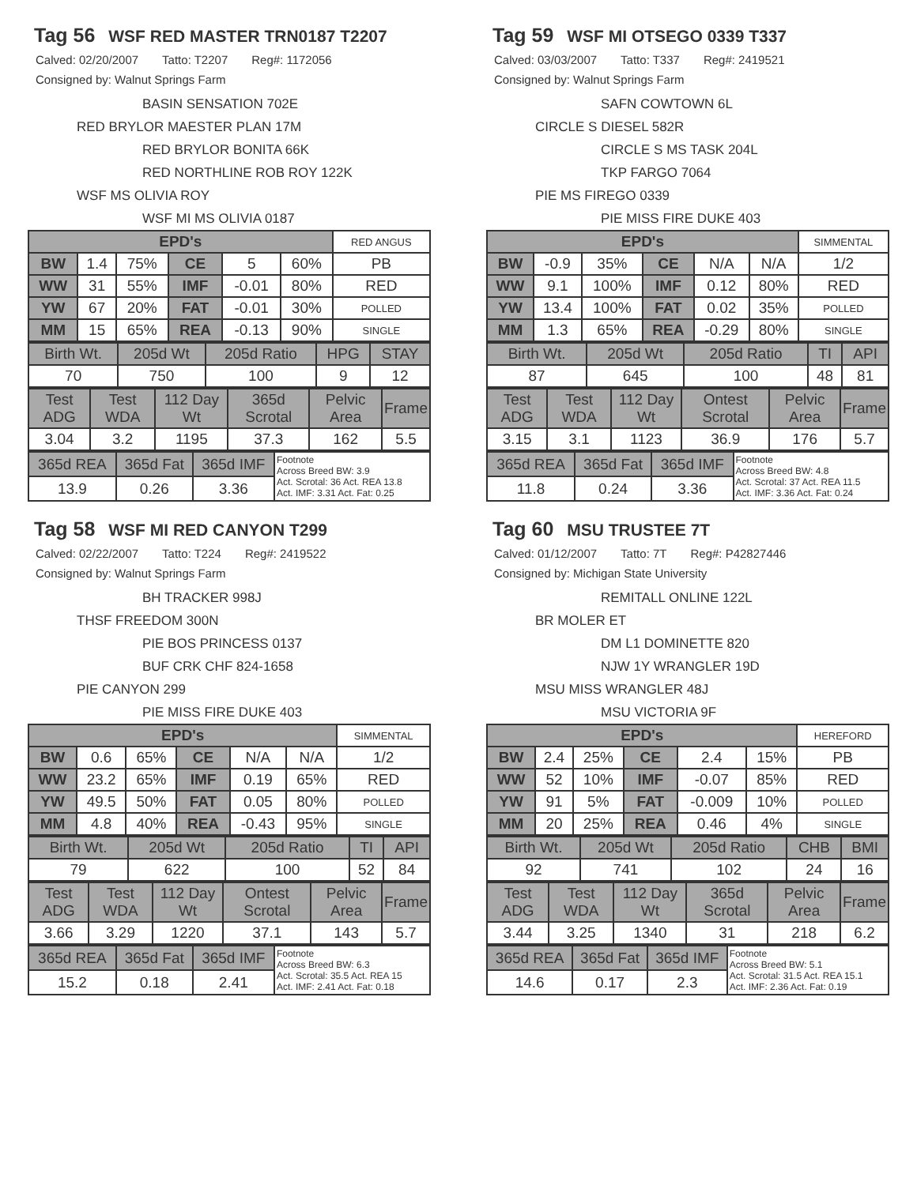Tag 56 WSF RED MASTER TRN0187 T2207
Calved: 02/20/2007 Tatto: T2207 Reg#: 1172056
Consigned by: Walnut Springs Farm
BASIN SENSATION 702E
RED BRYLOR MAESTER PLAN 17M
RED BRYLOR BONITA 66K
RED NORTHLINE ROB ROY 122K
WSF MS OLIVIA ROY
WSF MI MS OLIVIA 0187
| EPD's | | | | | | RED ANGUS |
| BW | 1.4 | 75% | CE | 5 | 60% | PB |
| WW | 31 | 55% | IMF | -0.01 | 80% | RED |
| YW | 67 | 20% | FAT | -0.01 | 30% | POLLED |
| MM | 15 | 65% | REA | -0.13 | 90% | SINGLE |
| Birth Wt. | 205d Wt | 205d Ratio | HPG | STAY |
| 70 | 750 | 100 | 9 | 12 |
| Test ADG | Test WDA | 112 Day Wt | 365d Scrotal | Pelvic Area | Frame |
| 3.04 | 3.2 | 1195 | 37.3 | 162 | 5.5 |
| 365d REA | 365d Fat | 365d IMF | Footnote Across Breed BW: 3.9 Act. Scrotal: 36 Act. REA 13.8 Act. IMF: 3.31 Act. Fat: 0.25 |
| 13.9 | 0.26 | 3.36 | |
Tag 59 WSF MI OTSEGO 0339 T337
Calved: 03/03/2007 Tatto: T337 Reg#: 2419521
Consigned by: Walnut Springs Farm
SAFN COWTOWN 6L
CIRCLE S DIESEL 582R
CIRCLE S MS TASK 204L
TKP FARGO 7064
PIE MS FIREGO 0339
PIE MISS FIRE DUKE 403
| EPD's | | | | | | SIMMENTAL |
| BW | -0.9 | 35% | CE | N/A | N/A | 1/2 |
| WW | 9.1 | 100% | IMF | 0.12 | 80% | RED |
| YW | 13.4 | 100% | FAT | 0.02 | 35% | POLLED |
| MM | 1.3 | 65% | REA | -0.29 | 80% | SINGLE |
| Birth Wt. | 205d Wt | 205d Ratio | TI | API |
| 87 | 645 | 100 | 48 | 81 |
| Test ADG | Test WDA | 112 Day Wt | Ontest Scrotal | Pelvic Area | Frame |
| 3.15 | 3.1 | 1123 | 36.9 | 176 | 5.7 |
| 365d REA | 365d Fat | 365d IMF | Footnote Across Breed BW: 4.8 Act. Scrotal: 37 Act. REA 11.5 Act. IMF: 3.36 Act. Fat: 0.24 |
| 11.8 | 0.24 | 3.36 | |
Tag 58 WSF MI RED CANYON T299
Calved: 02/22/2007 Tatto: T224 Reg#: 2419522
Consigned by: Walnut Springs Farm
BH TRACKER 998J
THSF FREEDOM 300N
PIE BOS PRINCESS 0137
BUF CRK CHF 824-1658
PIE CANYON 299
PIE MISS FIRE DUKE 403
| EPD's | | | | | | SIMMENTAL |
| BW | 0.6 | 65% | CE | N/A | N/A | 1/2 |
| WW | 23.2 | 65% | IMF | 0.19 | 65% | RED |
| YW | 49.5 | 50% | FAT | 0.05 | 80% | POLLED |
| MM | 4.8 | 40% | REA | -0.43 | 95% | SINGLE |
| Birth Wt. | 205d Wt | 205d Ratio | TI | API |
| 79 | 622 | 100 | 52 | 84 |
| Test ADG | Test WDA | 112 Day Wt | Ontest Scrotal | Pelvic Area | Frame |
| 3.66 | 3.29 | 1220 | 37.1 | 143 | 5.7 |
| 365d REA | 365d Fat | 365d IMF | Footnote Across Breed BW: 6.3 Act. Scrotal: 35.5 Act. REA 15 Act. IMF: 2.41 Act. Fat: 0.18 |
| 15.2 | 0.18 | 2.41 | |
Tag 60 MSU TRUSTEE 7T
Calved: 01/12/2007 Tatto: 7T Reg#: P42827446
Consigned by: Michigan State University
REMITALL ONLINE 122L
BR MOLER ET
DM L1 DOMINETTE 820
NJW 1Y WRANGLER 19D
MSU MISS WRANGLER 48J
MSU VICTORIA 9F
| EPD's | | | | | | HEREFORD |
| BW | 2.4 | 25% | CE | 2.4 | 15% | PB |
| WW | 52 | 10% | IMF | -0.07 | 85% | RED |
| YW | 91 | 5% | FAT | -0.009 | 10% | POLLED |
| MM | 20 | 25% | REA | 0.46 | 4% | SINGLE |
| Birth Wt. | 205d Wt | 205d Ratio | CHB | BMI |
| 92 | 741 | 102 | 24 | 16 |
| Test ADG | Test WDA | 112 Day Wt | 365d Scrotal | Pelvic Area | Frame |
| 3.44 | 3.25 | 1340 | 31 | 218 | 6.2 |
| 365d REA | 365d Fat | 365d IMF | Footnote Across Breed BW: 5.1 Act. Scrotal: 31.5 Act. REA 15.1 Act. IMF: 2.36 Act. Fat: 0.19 |
| 14.6 | 0.17 | 2.3 | |